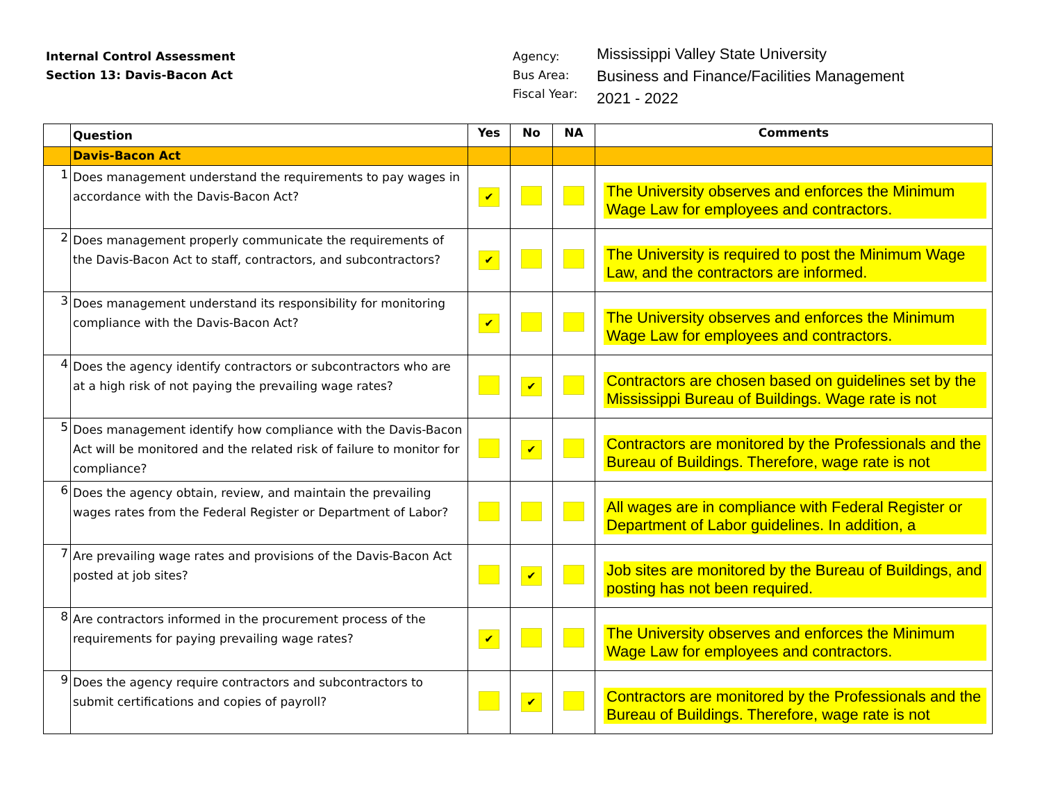Internal Control Assessment
Section 13: Davis-Bacon Act
Agency:
Bus Area:
Fiscal Year:
Mississippi Valley State University
Business and Finance/Facilities Management
2021 - 2022
| | Question | Yes | No | NA | Comments |
| --- | --- | --- | --- | --- | --- |
| | Davis-Bacon Act | | | | |
| 1 | Does management understand the requirements to pay wages in accordance with the Davis-Bacon Act? | ✔ | | | The University observes and enforces the Minimum Wage Law for employees and contractors. |
| 2 | Does management properly communicate the requirements of the Davis-Bacon Act to staff, contractors, and subcontractors? | ✔ | | | The University is required to post the Minimum Wage Law, and the contractors are informed. |
| 3 | Does management understand its responsibility for monitoring compliance with the Davis-Bacon Act? | ✔ | | | The University observes and enforces the Minimum Wage Law for employees and contractors. |
| 4 | Does the agency identify contractors or subcontractors who are at a high risk of not paying the prevailing wage rates? | | ✔ | | Contractors are chosen based on guidelines set by the Mississippi Bureau of Buildings. Wage rate is not |
| 5 | Does management identify how compliance with the Davis-Bacon Act will be monitored and the related risk of failure to monitor for compliance? | | ✔ | | Contractors are monitored by the Professionals and the Bureau of Buildings. Therefore, wage rate is not |
| 6 | Does the agency obtain, review, and maintain the prevailing wages rates from the Federal Register or Department of Labor? | | | | All wages are in compliance with Federal Register or Department of Labor guidelines. In addition, a |
| 7 | Are prevailing wage rates and provisions of the Davis-Bacon Act posted at job sites? | | ✔ | | Job sites are monitored by the Bureau of Buildings, and posting has not been required. |
| 8 | Are contractors informed in the procurement process of the requirements for paying prevailing wage rates? | ✔ | | | The University observes and enforces the Minimum Wage Law for employees and contractors. |
| 9 | Does the agency require contractors and subcontractors to submit certifications and copies of payroll? | | ✔ | | Contractors are monitored by the Professionals and the Bureau of Buildings. Therefore, wage rate is not |